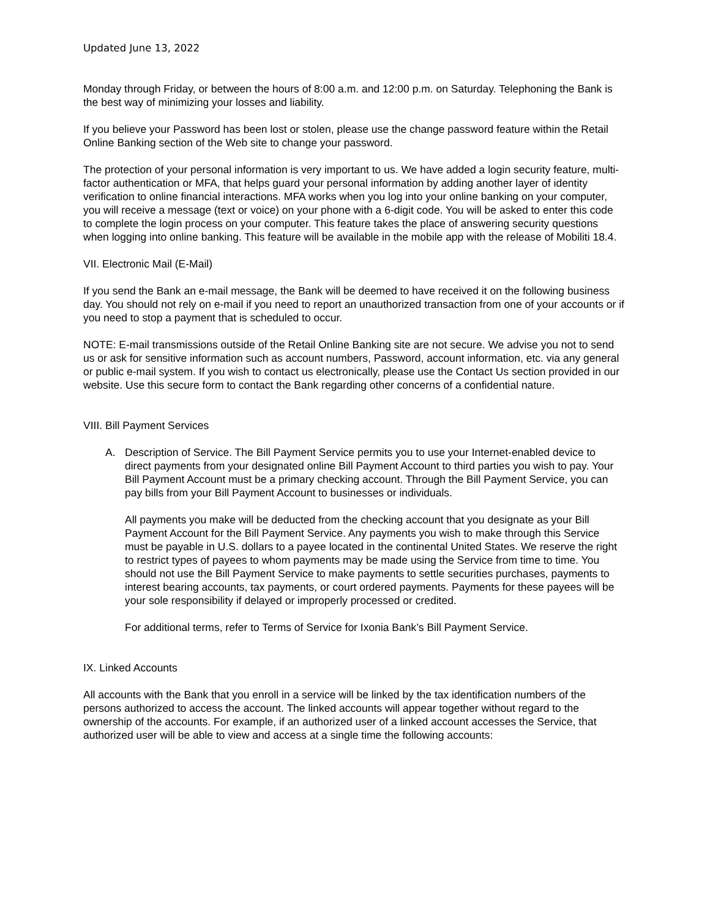Updated June 13, 2022
Monday through Friday, or between the hours of 8:00 a.m. and 12:00 p.m. on Saturday. Telephoning the Bank is the best way of minimizing your losses and liability.
If you believe your Password has been lost or stolen, please use the change password feature within the Retail Online Banking section of the Web site to change your password.
The protection of your personal information is very important to us. We have added a login security feature, multi-factor authentication or MFA, that helps guard your personal information by adding another layer of identity verification to online financial interactions. MFA works when you log into your online banking on your computer, you will receive a message (text or voice) on your phone with a 6-digit code. You will be asked to enter this code to complete the login process on your computer. This feature takes the place of answering security questions when logging into online banking. This feature will be available in the mobile app with the release of Mobiliti 18.4.
VII. Electronic Mail (E-Mail)
If you send the Bank an e-mail message, the Bank will be deemed to have received it on the following business day. You should not rely on e-mail if you need to report an unauthorized transaction from one of your accounts or if you need to stop a payment that is scheduled to occur.
NOTE: E-mail transmissions outside of the Retail Online Banking site are not secure. We advise you not to send us or ask for sensitive information such as account numbers, Password, account information, etc. via any general or public e-mail system. If you wish to contact us electronically, please use the Contact Us section provided in our website. Use this secure form to contact the Bank regarding other concerns of a confidential nature.
VIII. Bill Payment Services
A. Description of Service. The Bill Payment Service permits you to use your Internet-enabled device to direct payments from your designated online Bill Payment Account to third parties you wish to pay. Your Bill Payment Account must be a primary checking account. Through the Bill Payment Service, you can pay bills from your Bill Payment Account to businesses or individuals.
All payments you make will be deducted from the checking account that you designate as your Bill Payment Account for the Bill Payment Service. Any payments you wish to make through this Service must be payable in U.S. dollars to a payee located in the continental United States. We reserve the right to restrict types of payees to whom payments may be made using the Service from time to time. You should not use the Bill Payment Service to make payments to settle securities purchases, payments to interest bearing accounts, tax payments, or court ordered payments. Payments for these payees will be your sole responsibility if delayed or improperly processed or credited.
For additional terms, refer to Terms of Service for Ixonia Bank’s Bill Payment Service.
IX. Linked Accounts
All accounts with the Bank that you enroll in a service will be linked by the tax identification numbers of the persons authorized to access the account. The linked accounts will appear together without regard to the ownership of the accounts. For example, if an authorized user of a linked account accesses the Service, that authorized user will be able to view and access at a single time the following accounts: